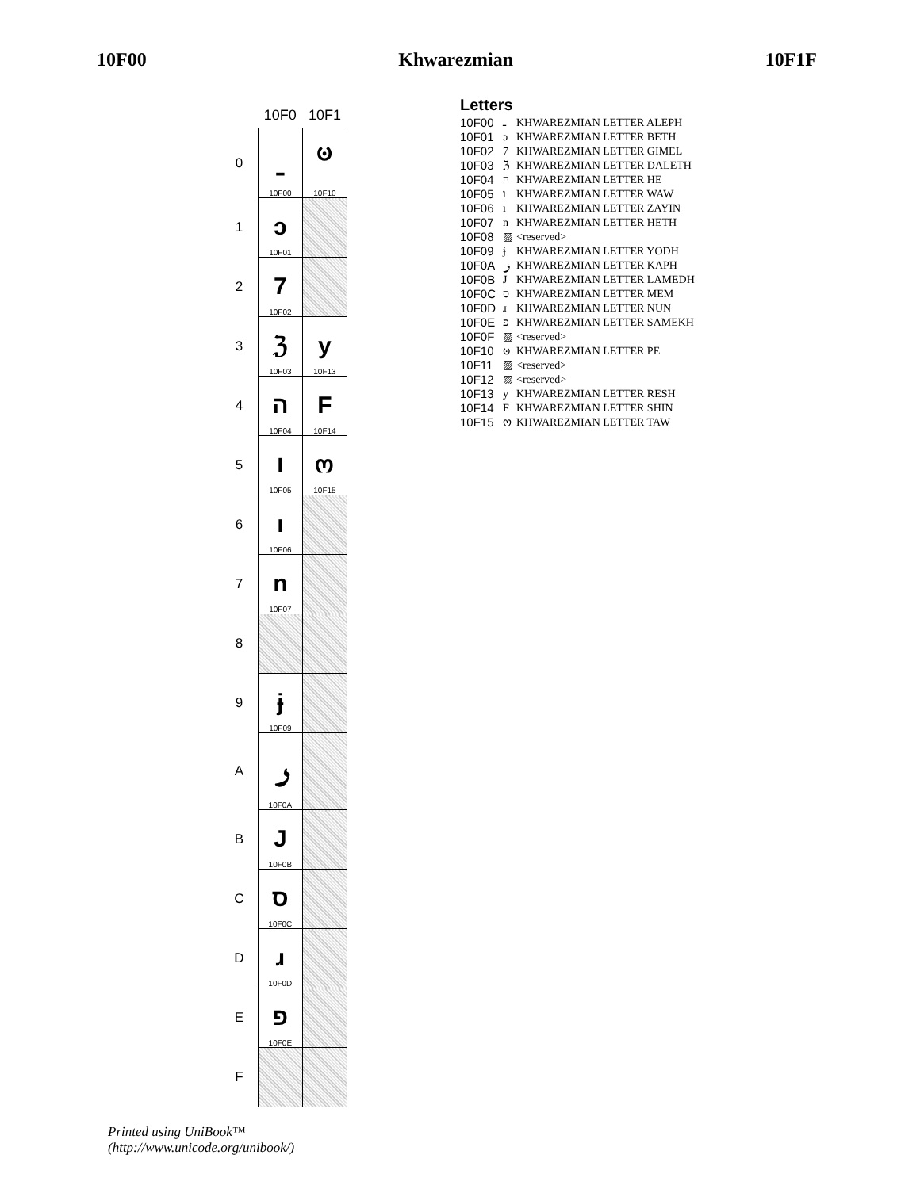10F00 Khwarezmian 10F1F
| | 10F0 | 10F1 |
| --- | --- | --- |
| 0 | ـ 10F00 | ၑ 10F10 |
| 1 | ɔ 10F01 | |
| 2 | 7 10F02 | |
| 3 | ℨ 10F03 | y 10F13 |
| 4 | ה 10F04 | F 10F14 |
| 5 | ו 10F05 | ო 10F15 |
| 6 | ı 10F06 | |
| 7 | n 10F07 | |
| 8 | | |
| 9 | ɉ 10F09 | |
| A | ـؠ 10F0A | |
| B | J 10F0B | |
| C | ס 10F0C | |
| D | ɹ 10F0D | |
| E | פ 10F0E | |
| F | | |
Letters
| 10F00 | ـ | KHWAREZMIAN LETTER ALEPH |
| 10F01 | ɔ | KHWAREZMIAN LETTER BETH |
| 10F02 | 7 | KHWAREZMIAN LETTER GIMEL |
| 10F03 | ℨ | KHWAREZMIAN LETTER DALETH |
| 10F04 | ה | KHWAREZMIAN LETTER HE |
| 10F05 | ו | KHWAREZMIAN LETTER WAW |
| 10F06 | ı | KHWAREZMIAN LETTER ZAYIN |
| 10F07 | n | KHWAREZMIAN LETTER HETH |
| 10F08 | ▨ | <reserved> |
| 10F09 | ɉ | KHWAREZMIAN LETTER YODH |
| 10F0A | ـؠ | KHWAREZMIAN LETTER KAPH |
| 10F0B | J | KHWAREZMIAN LETTER LAMEDH |
| 10F0C | ס | KHWAREZMIAN LETTER MEM |
| 10F0D | ɹ | KHWAREZMIAN LETTER NUN |
| 10F0E | פ | KHWAREZMIAN LETTER SAMEKH |
| 10F0F | ▨ | <reserved> |
| 10F10 | ၑ | KHWAREZMIAN LETTER PE |
| 10F11 | ▨ | <reserved> |
| 10F12 | ▨ | <reserved> |
| 10F13 | y | KHWAREZMIAN LETTER RESH |
| 10F14 | F | KHWAREZMIAN LETTER SHIN |
| 10F15 | ო | KHWAREZMIAN LETTER TAW |
Printed using UniBook™
(http://www.unicode.org/unibook/)